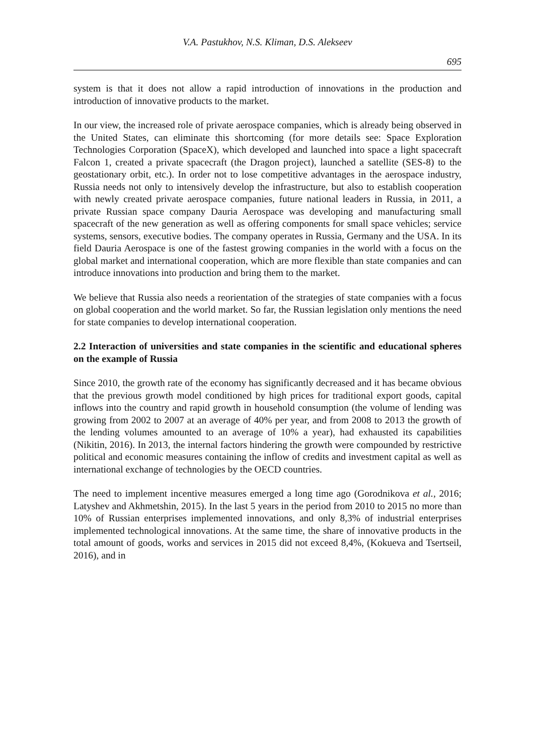V.A. Pastukhov, N.S. Kliman, D.S. Alekseev
695
system is that it does not allow a rapid introduction of innovations in the production and introduction of innovative products to the market.
In our view, the increased role of private aerospace companies, which is already being observed in the United States, can eliminate this shortcoming (for more details see: Space Exploration Technologies Corporation (SpaceX), which developed and launched into space a light spacecraft Falcon 1, created a private spacecraft (the Dragon project), launched a satellite (SES-8) to the geostationary orbit, etc.). In order not to lose competitive advantages in the aerospace industry, Russia needs not only to intensively develop the infrastructure, but also to establish cooperation with newly created private aerospace companies, future national leaders in Russia, in 2011, a private Russian space company Dauria Aerospace was developing and manufacturing small spacecraft of the new generation as well as offering components for small space vehicles; service systems, sensors, executive bodies. The company operates in Russia, Germany and the USA. In its field Dauria Aerospace is one of the fastest growing companies in the world with a focus on the global market and international cooperation, which are more flexible than state companies and can introduce innovations into production and bring them to the market.
We believe that Russia also needs a reorientation of the strategies of state companies with a focus on global cooperation and the world market. So far, the Russian legislation only mentions the need for state companies to develop international cooperation.
2.2 Interaction of universities and state companies in the scientific and educational spheres on the example of Russia
Since 2010, the growth rate of the economy has significantly decreased and it has became obvious that the previous growth model conditioned by high prices for traditional export goods, capital inflows into the country and rapid growth in household consumption (the volume of lending was growing from 2002 to 2007 at an average of 40% per year, and from 2008 to 2013 the growth of the lending volumes amounted to an average of 10% a year), had exhausted its capabilities (Nikitin, 2016). In 2013, the internal factors hindering the growth were compounded by restrictive political and economic measures containing the inflow of credits and investment capital as well as international exchange of technologies by the OECD countries.
The need to implement incentive measures emerged a long time ago (Gorodnikova et al., 2016; Latyshev and Akhmetshin, 2015). In the last 5 years in the period from 2010 to 2015 no more than 10% of Russian enterprises implemented innovations, and only 8,3% of industrial enterprises implemented technological innovations. At the same time, the share of innovative products in the total amount of goods, works and services in 2015 did not exceed 8,4%, (Kokueva and Tsertseil, 2016), and in